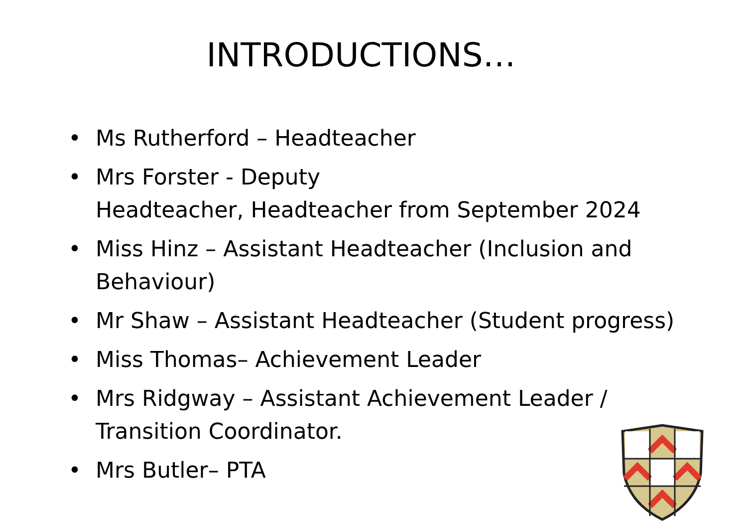INTRODUCTIONS…
• Ms Rutherford – Headteacher
• Mrs Forster - Deputy
Headteacher, Headteacher from September 2024
• Miss Hinz – Assistant Headteacher (Inclusion and Behaviour)
• Mr Shaw – Assistant Headteacher (Student progress)
• Miss Thomas– Achievement Leader
• Mrs Ridgway – Assistant Achievement Leader /
Transition Coordinator.
• Mrs Butler– PTA